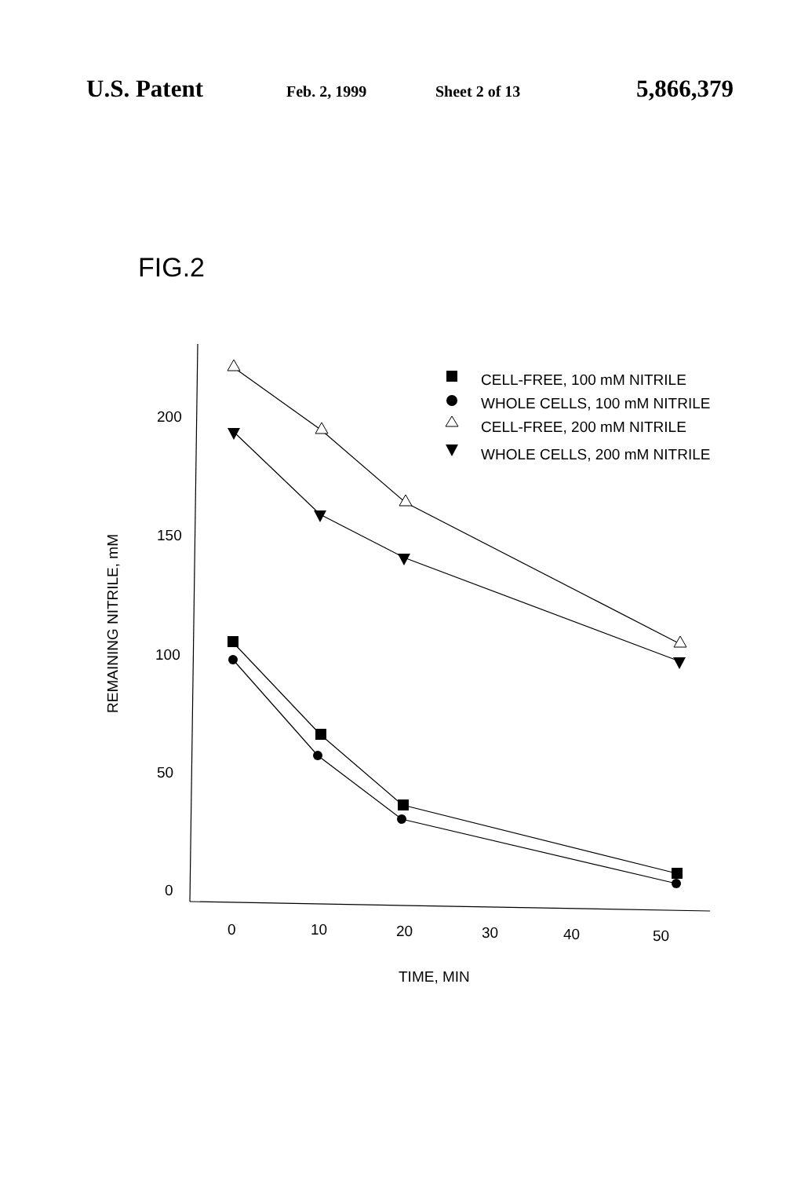U.S. Patent Feb. 2, 1999 Sheet 2 of 13 5,866,379
FIG.2
CELL-FREE, 100 mM NITRILE
WHOLE CELLS, 100 mM NITRILE
CELL-FREE, 200 mM NITRILE
WHOLE CELLS, 200 mM NITRILE
200
150
100
50
0
0
10
20
30
40
50
TIME, MIN
REMAINING NITRILE, mM